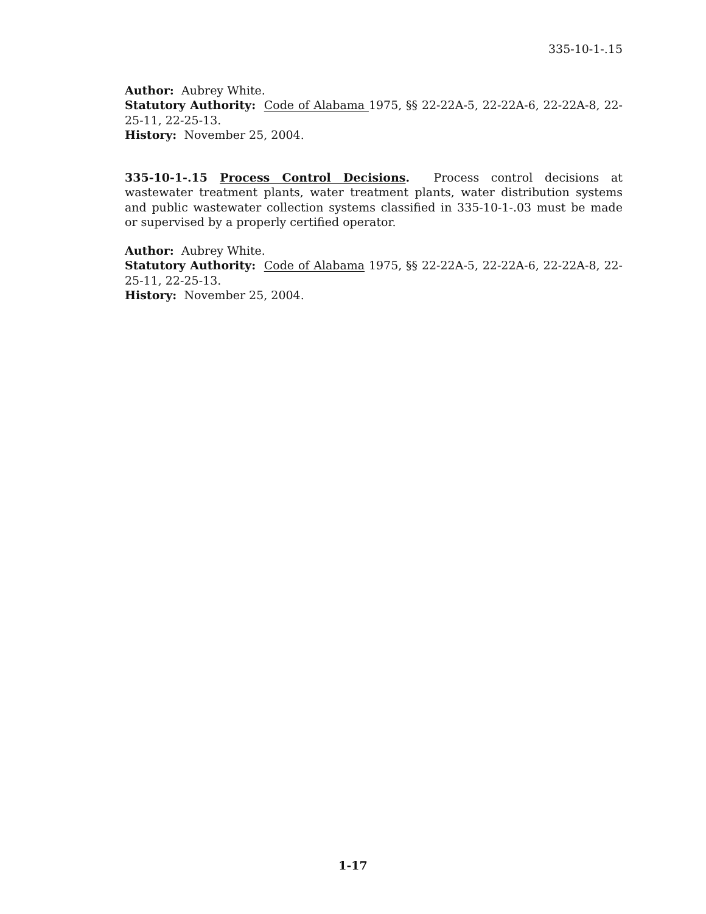335-10-1-.15
Author: Aubrey White.
Statutory Authority: Code of Alabama 1975, §§ 22-22A-5, 22-22A-6, 22-22A-8, 22-25-11, 22-25-13.
History: November 25, 2004.
335-10-1-.15 Process Control Decisions. Process control decisions at wastewater treatment plants, water treatment plants, water distribution systems and public wastewater collection systems classified in 335-10-1-.03 must be made or supervised by a properly certified operator.
Author: Aubrey White.
Statutory Authority: Code of Alabama 1975, §§ 22-22A-5, 22-22A-6, 22-22A-8, 22-25-11, 22-25-13.
History: November 25, 2004.
1-17